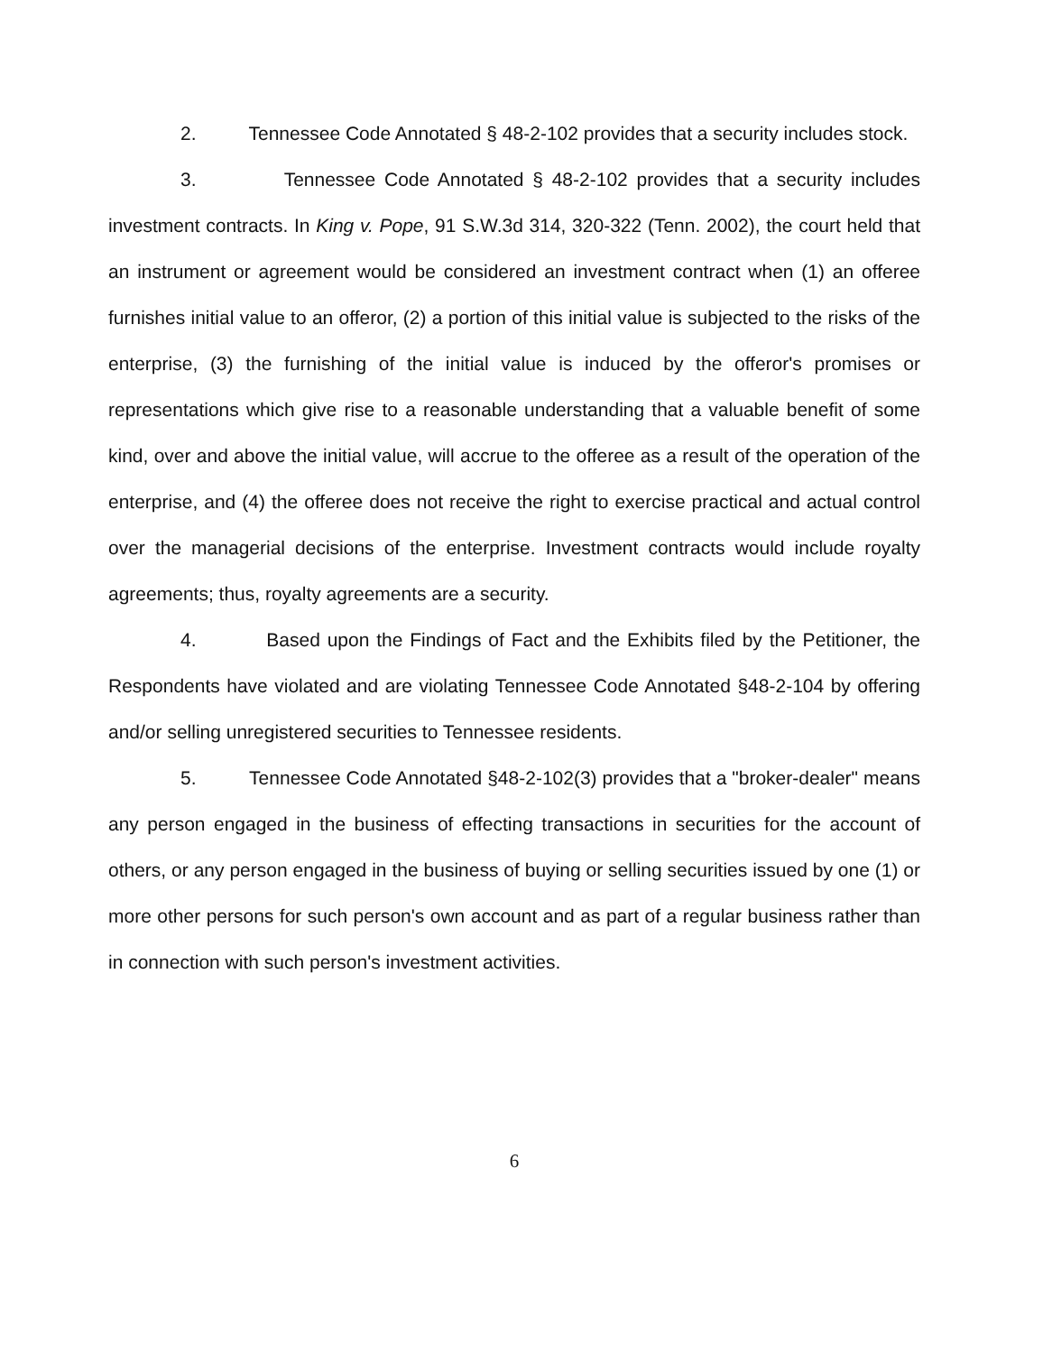2. Tennessee Code Annotated § 48-2-102 provides that a security includes stock.
3. Tennessee Code Annotated § 48-2-102 provides that a security includes investment contracts. In King v. Pope, 91 S.W.3d 314, 320-322 (Tenn. 2002), the court held that an instrument or agreement would be considered an investment contract when (1) an offeree furnishes initial value to an offeror, (2) a portion of this initial value is subjected to the risks of the enterprise, (3) the furnishing of the initial value is induced by the offeror's promises or representations which give rise to a reasonable understanding that a valuable benefit of some kind, over and above the initial value, will accrue to the offeree as a result of the operation of the enterprise, and (4) the offeree does not receive the right to exercise practical and actual control over the managerial decisions of the enterprise. Investment contracts would include royalty agreements; thus, royalty agreements are a security.
4. Based upon the Findings of Fact and the Exhibits filed by the Petitioner, the Respondents have violated and are violating Tennessee Code Annotated §48-2-104 by offering and/or selling unregistered securities to Tennessee residents.
5. Tennessee Code Annotated §48-2-102(3) provides that a "broker-dealer" means any person engaged in the business of effecting transactions in securities for the account of others, or any person engaged in the business of buying or selling securities issued by one (1) or more other persons for such person's own account and as part of a regular business rather than in connection with such person's investment activities.
6